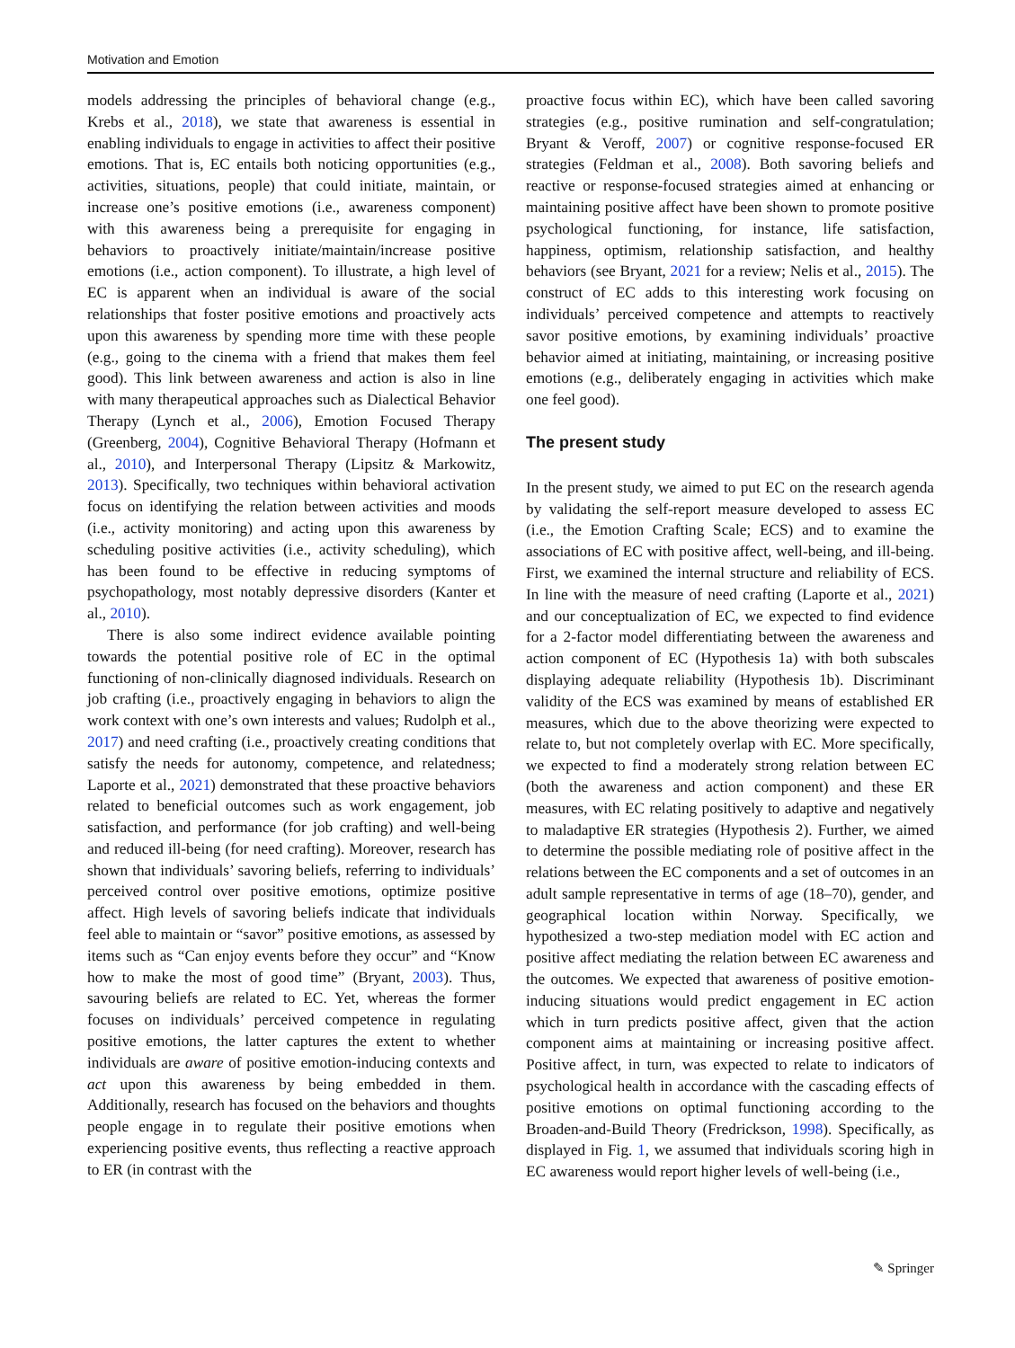Motivation and Emotion
models addressing the principles of behavioral change (e.g., Krebs et al., 2018), we state that awareness is essential in enabling individuals to engage in activities to affect their positive emotions. That is, EC entails both noticing opportunities (e.g., activities, situations, people) that could initiate, maintain, or increase one’s positive emotions (i.e., awareness component) with this awareness being a prerequisite for engaging in behaviors to proactively initiate/maintain/increase positive emotions (i.e., action component). To illustrate, a high level of EC is apparent when an individual is aware of the social relationships that foster positive emotions and proactively acts upon this awareness by spending more time with these people (e.g., going to the cinema with a friend that makes them feel good). This link between awareness and action is also in line with many therapeutical approaches such as Dialectical Behavior Therapy (Lynch et al., 2006), Emotion Focused Therapy (Greenberg, 2004), Cognitive Behavioral Therapy (Hofmann et al., 2010), and Interpersonal Therapy (Lipsitz & Markowitz, 2013). Specifically, two techniques within behavioral activation focus on identifying the relation between activities and moods (i.e., activity monitoring) and acting upon this awareness by scheduling positive activities (i.e., activity scheduling), which has been found to be effective in reducing symptoms of psychopathology, most notably depressive disorders (Kanter et al., 2010).
There is also some indirect evidence available pointing towards the potential positive role of EC in the optimal functioning of non-clinically diagnosed individuals. Research on job crafting (i.e., proactively engaging in behaviors to align the work context with one’s own interests and values; Rudolph et al., 2017) and need crafting (i.e., proactively creating conditions that satisfy the needs for autonomy, competence, and relatedness; Laporte et al., 2021) demonstrated that these proactive behaviors related to beneficial outcomes such as work engagement, job satisfaction, and performance (for job crafting) and well-being and reduced ill-being (for need crafting). Moreover, research has shown that individuals’ savoring beliefs, referring to individuals’ perceived control over positive emotions, optimize positive affect. High levels of savoring beliefs indicate that individuals feel able to maintain or “savor” positive emotions, as assessed by items such as “Can enjoy events before they occur” and “Know how to make the most of good time” (Bryant, 2003). Thus, savouring beliefs are related to EC. Yet, whereas the former focuses on individuals’ perceived competence in regulating positive emotions, the latter captures the extent to whether individuals are aware of positive emotion-inducing contexts and act upon this awareness by being embedded in them. Additionally, research has focused on the behaviors and thoughts people engage in to regulate their positive emotions when experiencing positive events, thus reflecting a reactive approach to ER (in contrast with the
proactive focus within EC), which have been called savoring strategies (e.g., positive rumination and self-congratulation; Bryant & Veroff, 2007) or cognitive response-focused ER strategies (Feldman et al., 2008). Both savoring beliefs and reactive or response-focused strategies aimed at enhancing or maintaining positive affect have been shown to promote positive psychological functioning, for instance, life satisfaction, happiness, optimism, relationship satisfaction, and healthy behaviors (see Bryant, 2021 for a review; Nelis et al., 2015). The construct of EC adds to this interesting work focusing on individuals’ perceived competence and attempts to reactively savor positive emotions, by examining individuals’ proactive behavior aimed at initiating, maintaining, or increasing positive emotions (e.g., deliberately engaging in activities which make one feel good).
The present study
In the present study, we aimed to put EC on the research agenda by validating the self-report measure developed to assess EC (i.e., the Emotion Crafting Scale; ECS) and to examine the associations of EC with positive affect, well-being, and ill-being. First, we examined the internal structure and reliability of ECS. In line with the measure of need crafting (Laporte et al., 2021) and our conceptualization of EC, we expected to find evidence for a 2-factor model differentiating between the awareness and action component of EC (Hypothesis 1a) with both subscales displaying adequate reliability (Hypothesis 1b). Discriminant validity of the ECS was examined by means of established ER measures, which due to the above theorizing were expected to relate to, but not completely overlap with EC. More specifically, we expected to find a moderately strong relation between EC (both the awareness and action component) and these ER measures, with EC relating positively to adaptive and negatively to maladaptive ER strategies (Hypothesis 2). Further, we aimed to determine the possible mediating role of positive affect in the relations between the EC components and a set of outcomes in an adult sample representative in terms of age (18–70), gender, and geographical location within Norway. Specifically, we hypothesized a two-step mediation model with EC action and positive affect mediating the relation between EC awareness and the outcomes. We expected that awareness of positive emotion-inducing situations would predict engagement in EC action which in turn predicts positive affect, given that the action component aims at maintaining or increasing positive affect. Positive affect, in turn, was expected to relate to indicators of psychological health in accordance with the cascading effects of positive emotions on optimal functioning according to the Broaden-and-Build Theory (Fredrickson, 1998). Specifically, as displayed in Fig. 1, we assumed that individuals scoring high in EC awareness would report higher levels of well-being (i.e.,
✎ Springer